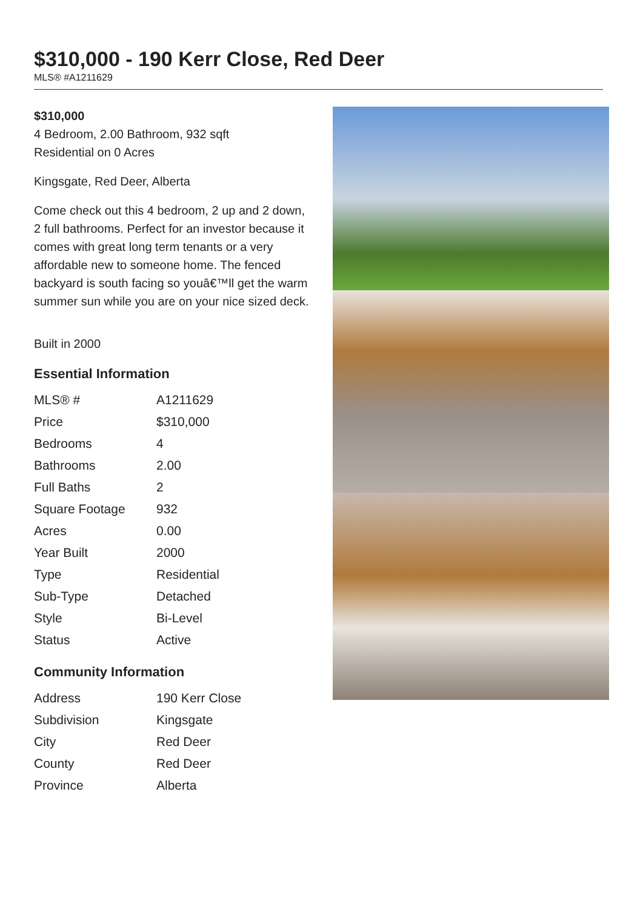$310,000 - 190 Kerr Close, Red Deer
MLS® #A1211629
$310,000
4 Bedroom, 2.00 Bathroom, 932 sqft
Residential on 0 Acres
Kingsgate, Red Deer, Alberta
Come check out this 4 bedroom, 2 up and 2 down, 2 full bathrooms. Perfect for an investor because it comes with great long term tenants or a very affordable new to someone home. The fenced backyard is south facing so youâ€™ll get the warm summer sun while you are on your nice sized deck.
Built in 2000
Essential Information
| MLS® # | A1211629 |
| Price | $310,000 |
| Bedrooms | 4 |
| Bathrooms | 2.00 |
| Full Baths | 2 |
| Square Footage | 932 |
| Acres | 0.00 |
| Year Built | 2000 |
| Type | Residential |
| Sub-Type | Detached |
| Style | Bi-Level |
| Status | Active |
Community Information
| Address | 190 Kerr Close |
| Subdivision | Kingsgate |
| City | Red Deer |
| County | Red Deer |
| Province | Alberta |